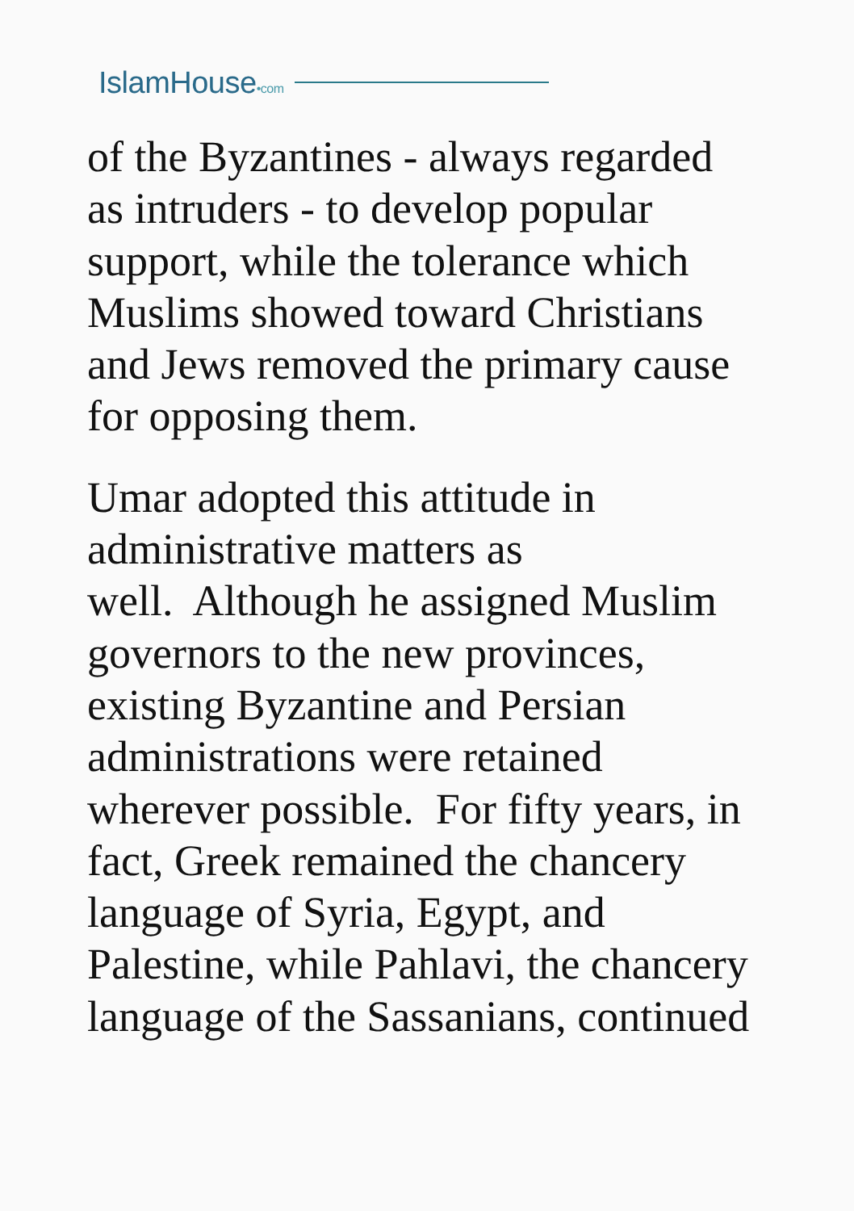IslamHouse•com
of the Byzantines - always regarded
as intruders - to develop popular
support, while the tolerance which
Muslims showed toward Christians
and Jews removed the primary cause
for opposing them.
Umar adopted this attitude in
administrative matters as
well. Although he assigned Muslim
governors to the new provinces,
existing Byzantine and Persian
administrations were retained
wherever possible. For fifty years, in
fact, Greek remained the chancery
language of Syria, Egypt, and
Palestine, while Pahlavi, the chancery
language of the Sassanians, continued